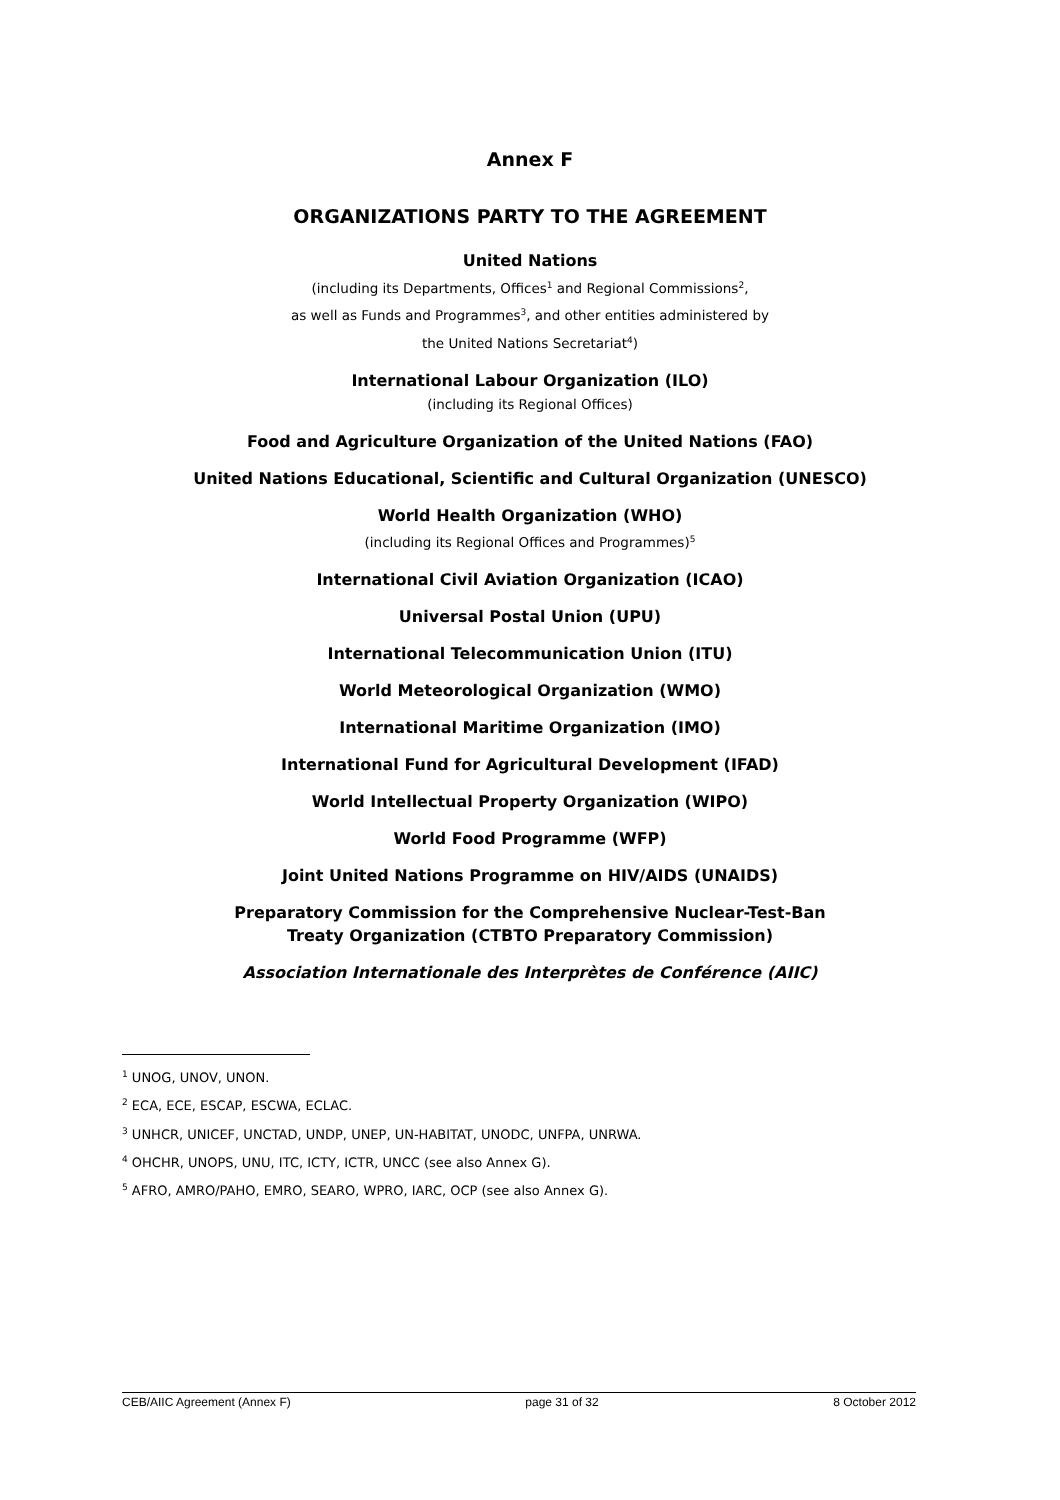Annex F
ORGANIZATIONS PARTY TO THE AGREEMENT
United Nations
(including its Departments, Offices<sup>1</sup> and Regional Commissions<sup>2</sup>,
as well as Funds and Programmes<sup>3</sup>, and other entities administered by
the United Nations Secretariat<sup>4</sup>)
International Labour Organization (ILO)
(including its Regional Offices)
Food and Agriculture Organization of the United Nations (FAO)
United Nations Educational, Scientific and Cultural Organization (UNESCO)
World Health Organization (WHO)
(including its Regional Offices and Programmes)<sup>5</sup>
International Civil Aviation Organization (ICAO)
Universal Postal Union (UPU)
International Telecommunication Union (ITU)
World Meteorological Organization (WMO)
International Maritime Organization (IMO)
International Fund for Agricultural Development (IFAD)
World Intellectual Property Organization (WIPO)
World Food Programme (WFP)
Joint United Nations Programme on HIV/AIDS (UNAIDS)
Preparatory Commission for the Comprehensive Nuclear-Test-Ban
Treaty Organization (CTBTO Preparatory Commission)
Association Internationale des Interprètes de Conférence (AIIC)
<sup>1</sup> UNOG, UNOV, UNON.
<sup>2</sup> ECA, ECE, ESCAP, ESCWA, ECLAC.
<sup>3</sup> UNHCR, UNICEF, UNCTAD, UNDP, UNEP, UN-HABITAT, UNODC, UNFPA, UNRWA.
<sup>4</sup> OHCHR, UNOPS, UNU, ITC, ICTY, ICTR, UNCC (see also Annex G).
<sup>5</sup> AFRO, AMRO/PAHO, EMRO, SEARO, WPRO, IARC, OCP (see also Annex G).
CEB/AIIC Agreement (Annex F) page 31 of 32 8 October 2012